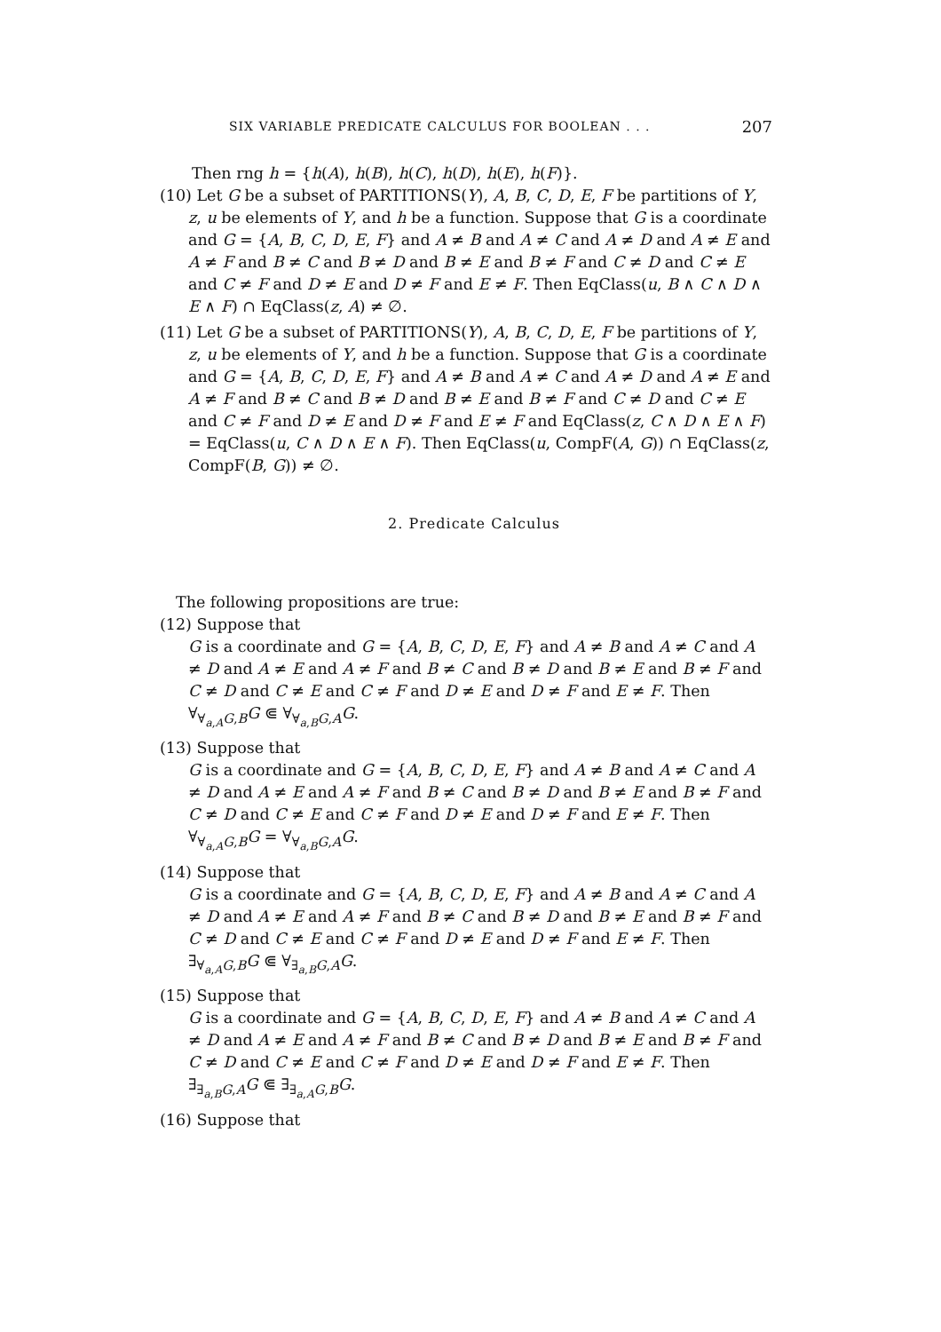SIX VARIABLE PREDICATE CALCULUS FOR BOOLEAN . . . 207
Then rng h = {h(A), h(B), h(C), h(D), h(E), h(F)}.
(10) Let G be a subset of PARTITIONS(Y), A, B, C, D, E, F be partitions of Y, z, u be elements of Y, and h be a function. Suppose that G is a coordinate and G = {A, B, C, D, E, F} and A ≠ B and A ≠ C and A ≠ D and A ≠ E and A ≠ F and B ≠ C and B ≠ D and B ≠ E and B ≠ F and C ≠ D and C ≠ E and C ≠ F and D ≠ E and D ≠ F and E ≠ F. Then EqClass(u, B ∧ C ∧ D ∧ E ∧ F) ∩ EqClass(z, A) ≠ ∅.
(11) Let G be a subset of PARTITIONS(Y), A, B, C, D, E, F be partitions of Y, z, u be elements of Y, and h be a function. Suppose that G is a coordinate and G = {A, B, C, D, E, F} and A ≠ B and A ≠ C and A ≠ D and A ≠ E and A ≠ F and B ≠ C and B ≠ D and B ≠ E and B ≠ F and C ≠ D and C ≠ E and C ≠ F and D ≠ E and D ≠ F and E ≠ F and EqClass(z, C ∧ D ∧ E ∧ F) = EqClass(u, C ∧ D ∧ E ∧ F). Then EqClass(u, CompF(A, G)) ∩ EqClass(z, CompF(B, G)) ≠ ∅.
2. Predicate Calculus
The following propositions are true:
(12) Suppose that
G is a coordinate and G = {A, B, C, D, E, F} and A ≠ B and A ≠ C and A ≠ D and A ≠ E and A ≠ F and B ≠ C and B ≠ D and B ≠ E and B ≠ F and C ≠ D and C ≠ E and C ≠ F and D ≠ E and D ≠ F and E ≠ F. Then ∀<sub>∀<sub>a,A</sub>G,B</sub>G ⋐ ∀<sub>∀<sub>a,B</sub>G,A</sub>G.
(13) Suppose that
G is a coordinate and G = {A, B, C, D, E, F} and A ≠ B and A ≠ C and A ≠ D and A ≠ E and A ≠ F and B ≠ C and B ≠ D and B ≠ E and B ≠ F and C ≠ D and C ≠ E and C ≠ F and D ≠ E and D ≠ F and E ≠ F. Then ∀<sub>∀<sub>a,A</sub>G,B</sub>G = ∀<sub>∀<sub>a,B</sub>G,A</sub>G.
(14) Suppose that
G is a coordinate and G = {A, B, C, D, E, F} and A ≠ B and A ≠ C and A ≠ D and A ≠ E and A ≠ F and B ≠ C and B ≠ D and B ≠ E and B ≠ F and C ≠ D and C ≠ E and C ≠ F and D ≠ E and D ≠ F and E ≠ F. Then ∃<sub>∀<sub>a,A</sub>G,B</sub>G ⋐ ∀<sub>∃<sub>a,B</sub>G,A</sub>G.
(15) Suppose that
G is a coordinate and G = {A, B, C, D, E, F} and A ≠ B and A ≠ C and A ≠ D and A ≠ E and A ≠ F and B ≠ C and B ≠ D and B ≠ E and B ≠ F and C ≠ D and C ≠ E and C ≠ F and D ≠ E and D ≠ F and E ≠ F. Then ∃<sub>∃<sub>a,B</sub>G,A</sub>G ⋐ ∃<sub>∃<sub>a,A</sub>G,B</sub>G.
(16) Suppose that